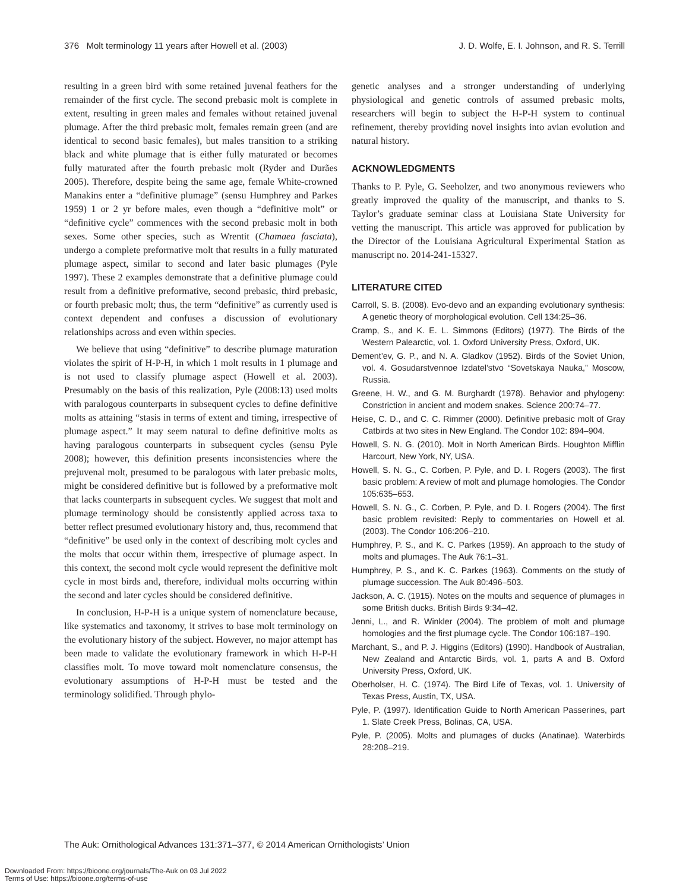376 Molt terminology 11 years after Howell et al. (2003) J. D. Wolfe, E. I. Johnson, and R. S. Terrill
resulting in a green bird with some retained juvenal feathers for the remainder of the first cycle. The second prebasic molt is complete in extent, resulting in green males and females without retained juvenal plumage. After the third prebasic molt, females remain green (and are identical to second basic females), but males transition to a striking black and white plumage that is either fully maturated or becomes fully maturated after the fourth prebasic molt (Ryder and Durães 2005). Therefore, despite being the same age, female White-crowned Manakins enter a “definitive plumage” (sensu Humphrey and Parkes 1959) 1 or 2 yr before males, even though a “definitive molt” or “definitive cycle” commences with the second prebasic molt in both sexes. Some other species, such as Wrentit (Chamaea fasciata), undergo a complete preformative molt that results in a fully maturated plumage aspect, similar to second and later basic plumages (Pyle 1997). These 2 examples demonstrate that a definitive plumage could result from a definitive preformative, second prebasic, third prebasic, or fourth prebasic molt; thus, the term “definitive” as currently used is context dependent and confuses a discussion of evolutionary relationships across and even within species.
We believe that using “definitive” to describe plumage maturation violates the spirit of H-P-H, in which 1 molt results in 1 plumage and is not used to classify plumage aspect (Howell et al. 2003). Presumably on the basis of this realization, Pyle (2008:13) used molts with paralogous counterparts in subsequent cycles to define definitive molts as attaining “stasis in terms of extent and timing, irrespective of plumage aspect.” It may seem natural to define definitive molts as having paralogous counterparts in subsequent cycles (sensu Pyle 2008); however, this definition presents inconsistencies where the prejuvenal molt, presumed to be paralogous with later prebasic molts, might be considered definitive but is followed by a preformative molt that lacks counterparts in subsequent cycles. We suggest that molt and plumage terminology should be consistently applied across taxa to better reflect presumed evolutionary history and, thus, recommend that “definitive” be used only in the context of describing molt cycles and the molts that occur within them, irrespective of plumage aspect. In this context, the second molt cycle would represent the definitive molt cycle in most birds and, therefore, individual molts occurring within the second and later cycles should be considered definitive.
In conclusion, H-P-H is a unique system of nomenclature because, like systematics and taxonomy, it strives to base molt terminology on the evolutionary history of the subject. However, no major attempt has been made to validate the evolutionary framework in which H-P-H classifies molt. To move toward molt nomenclature consensus, the evolutionary assumptions of H-P-H must be tested and the terminology solidified. Through phylo-
genetic analyses and a stronger understanding of underlying physiological and genetic controls of assumed prebasic molts, researchers will begin to subject the H-P-H system to continual refinement, thereby providing novel insights into avian evolution and natural history.
ACKNOWLEDGMENTS
Thanks to P. Pyle, G. Seeholzer, and two anonymous reviewers who greatly improved the quality of the manuscript, and thanks to S. Taylor’s graduate seminar class at Louisiana State University for vetting the manuscript. This article was approved for publication by the Director of the Louisiana Agricultural Experimental Station as manuscript no. 2014-241-15327.
LITERATURE CITED
Carroll, S. B. (2008). Evo-devo and an expanding evolutionary synthesis: A genetic theory of morphological evolution. Cell 134:25–36.
Cramp, S., and K. E. L. Simmons (Editors) (1977). The Birds of the Western Palearctic, vol. 1. Oxford University Press, Oxford, UK.
Dement’ev, G. P., and N. A. Gladkov (1952). Birds of the Soviet Union, vol. 4. Gosudarstvennoe Izdatel’stvo “Sovetskaya Nauka,” Moscow, Russia.
Greene, H. W., and G. M. Burghardt (1978). Behavior and phylogeny: Constriction in ancient and modern snakes. Science 200:74–77.
Heise, C. D., and C. C. Rimmer (2000). Definitive prebasic molt of Gray Catbirds at two sites in New England. The Condor 102: 894–904.
Howell, S. N. G. (2010). Molt in North American Birds. Houghton Mifflin Harcourt, New York, NY, USA.
Howell, S. N. G., C. Corben, P. Pyle, and D. I. Rogers (2003). The first basic problem: A review of molt and plumage homologies. The Condor 105:635–653.
Howell, S. N. G., C. Corben, P. Pyle, and D. I. Rogers (2004). The first basic problem revisited: Reply to commentaries on Howell et al. (2003). The Condor 106:206–210.
Humphrey, P. S., and K. C. Parkes (1959). An approach to the study of molts and plumages. The Auk 76:1–31.
Humphrey, P. S., and K. C. Parkes (1963). Comments on the study of plumage succession. The Auk 80:496–503.
Jackson, A. C. (1915). Notes on the moults and sequence of plumages in some British ducks. British Birds 9:34–42.
Jenni, L., and R. Winkler (2004). The problem of molt and plumage homologies and the first plumage cycle. The Condor 106:187–190.
Marchant, S., and P. J. Higgins (Editors) (1990). Handbook of Australian, New Zealand and Antarctic Birds, vol. 1, parts A and B. Oxford University Press, Oxford, UK.
Oberholser, H. C. (1974). The Bird Life of Texas, vol. 1. University of Texas Press, Austin, TX, USA.
Pyle, P. (1997). Identification Guide to North American Passerines, part 1. Slate Creek Press, Bolinas, CA, USA.
Pyle, P. (2005). Molts and plumages of ducks (Anatinae). Waterbirds 28:208–219.
The Auk: Ornithological Advances 131:371–377, © 2014 American Ornithologists’ Union
Downloaded From: https://bioone.org/journals/The-Auk on 03 Jul 2022
Terms of Use: https://bioone.org/terms-of-use